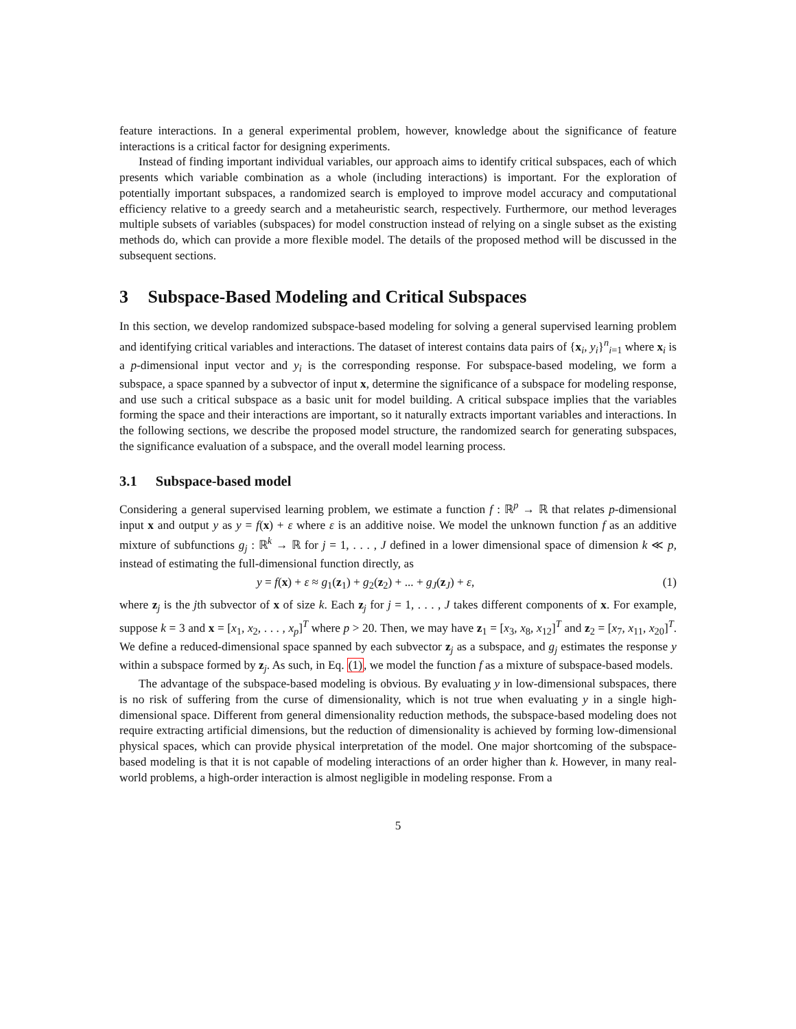feature interactions. In a general experimental problem, however, knowledge about the significance of feature interactions is a critical factor for designing experiments.
Instead of finding important individual variables, our approach aims to identify critical subspaces, each of which presents which variable combination as a whole (including interactions) is important. For the exploration of potentially important subspaces, a randomized search is employed to improve model accuracy and computational efficiency relative to a greedy search and a metaheuristic search, respectively. Furthermore, our method leverages multiple subsets of variables (subspaces) for model construction instead of relying on a single subset as the existing methods do, which can provide a more flexible model. The details of the proposed method will be discussed in the subsequent sections.
3 Subspace-Based Modeling and Critical Subspaces
In this section, we develop randomized subspace-based modeling for solving a general supervised learning problem and identifying critical variables and interactions. The dataset of interest contains data pairs of {x<sub>i</sub>, y<sub>i</sub>}<sup>n</sup><sub>i=1</sub> where x<sub>i</sub> is a p-dimensional input vector and y<sub>i</sub> is the corresponding response. For subspace-based modeling, we form a subspace, a space spanned by a subvector of input x, determine the significance of a subspace for modeling response, and use such a critical subspace as a basic unit for model building. A critical subspace implies that the variables forming the space and their interactions are important, so it naturally extracts important variables and interactions. In the following sections, we describe the proposed model structure, the randomized search for generating subspaces, the significance evaluation of a subspace, and the overall model learning process.
3.1 Subspace-based model
Considering a general supervised learning problem, we estimate a function f : ℝ<sup>p</sup> → ℝ that relates p-dimensional input x and output y as y = f(x) + ε where ε is an additive noise. We model the unknown function f as an additive mixture of subfunctions g<sub>j</sub> : ℝ<sup>k</sup> → ℝ for j = 1, . . . , J defined in a lower dimensional space of dimension k ≪ p, instead of estimating the full-dimensional function directly, as
y = f(x) + ε ≈ g<sub>1</sub>(z<sub>1</sub>) + g<sub>2</sub>(z<sub>2</sub>) + ... + g<sub>J</sub>(z<sub>J</sub>) + ε, (1)
where z<sub>j</sub> is the jth subvector of x of size k. Each z<sub>j</sub> for j = 1, . . . , J takes different components of x. For example, suppose k = 3 and x = [x<sub>1</sub>, x<sub>2</sub>, . . . , x<sub>p</sub>]<sup>T</sup> where p > 20. Then, we may have z<sub>1</sub> = [x<sub>3</sub>, x<sub>8</sub>, x<sub>12</sub>]<sup>T</sup> and z<sub>2</sub> = [x<sub>7</sub>, x<sub>11</sub>, x<sub>20</sub>]<sup>T</sup>. We define a reduced-dimensional space spanned by each subvector z<sub>j</sub> as a subspace, and g<sub>j</sub> estimates the response y within a subspace formed by z<sub>j</sub>. As such, in Eq. (1), we model the function f as a mixture of subspace-based models.
The advantage of the subspace-based modeling is obvious. By evaluating y in low-dimensional subspaces, there is no risk of suffering from the curse of dimensionality, which is not true when evaluating y in a single high-dimensional space. Different from general dimensionality reduction methods, the subspace-based modeling does not require extracting artificial dimensions, but the reduction of dimensionality is achieved by forming low-dimensional physical spaces, which can provide physical interpretation of the model. One major shortcoming of the subspace-based modeling is that it is not capable of modeling interactions of an order higher than k. However, in many real-world problems, a high-order interaction is almost negligible in modeling response. From a
5